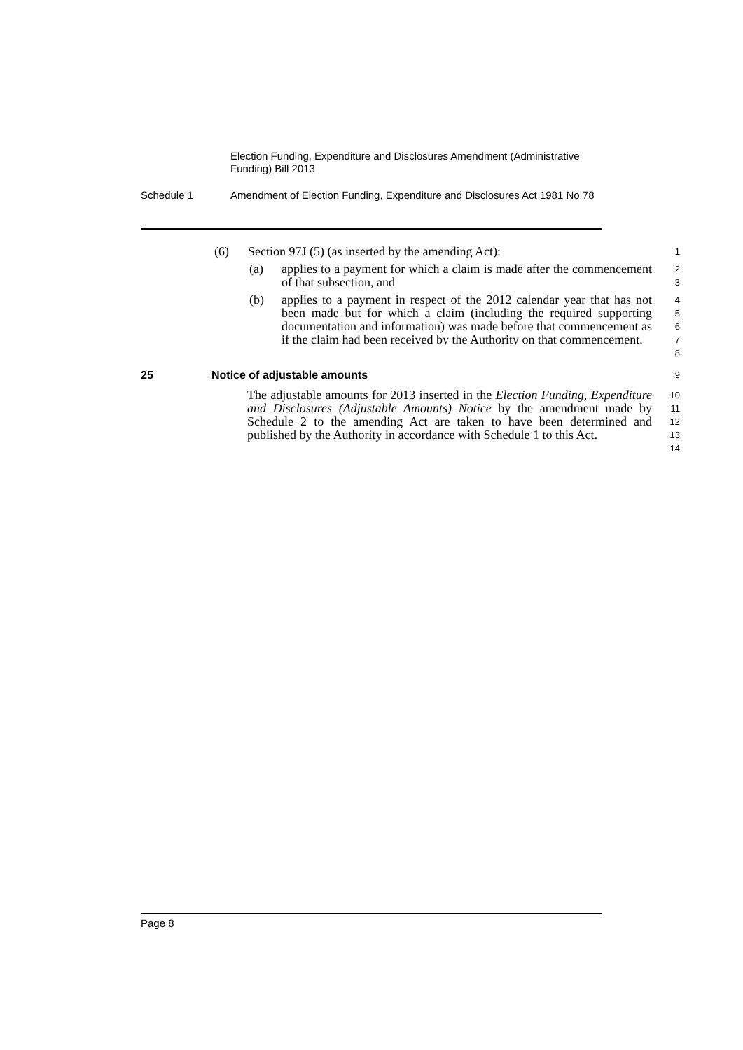Election Funding, Expenditure and Disclosures Amendment (Administrative Funding) Bill 2013
Schedule 1 Amendment of Election Funding, Expenditure and Disclosures Act 1981 No 78
(6) Section 97J (5) (as inserted by the amending Act):
1
(a) applies to a payment for which a claim is made after the commencement of that subsection, and
2
3
(b) applies to a payment in respect of the 2012 calendar year that has not been made but for which a claim (including the required supporting documentation and information) was made before that commencement as if the claim had been received by the Authority on that commencement.
4
5
6
7
8
25 Notice of adjustable amounts
9
The adjustable amounts for 2013 inserted in the Election Funding, Expenditure and Disclosures (Adjustable Amounts) Notice by the amendment made by Schedule 2 to the amending Act are taken to have been determined and published by the Authority in accordance with Schedule 1 to this Act.
10
11
12
13
14
Page 8